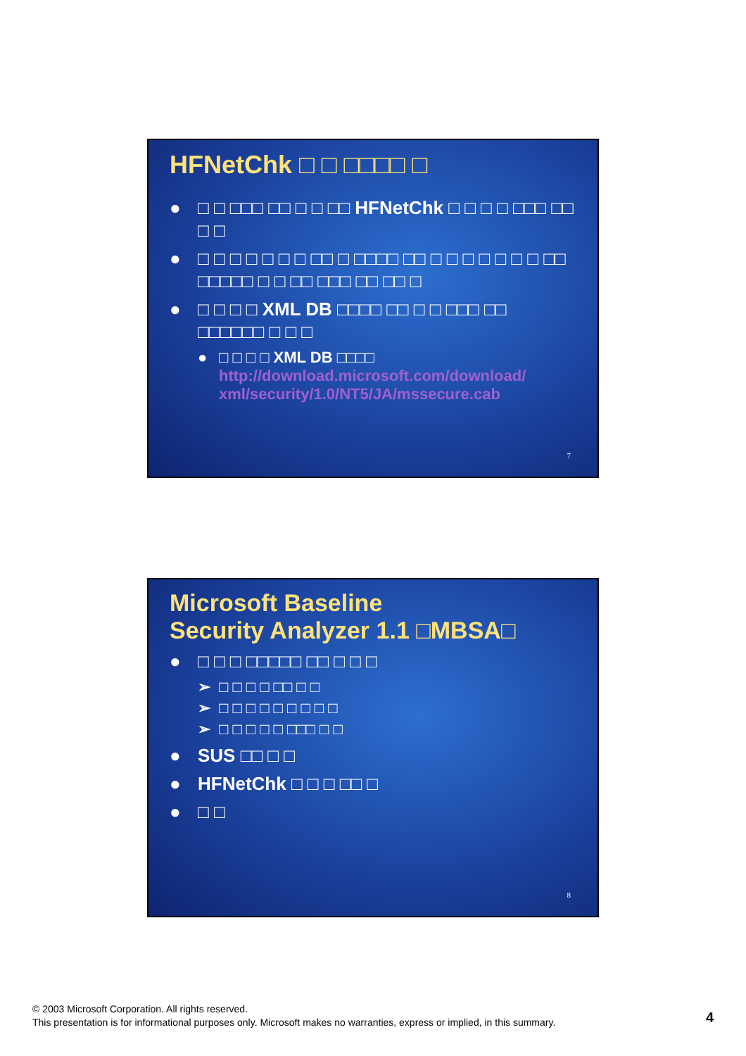HFNetChk □ □ □□□□ □
● □ □ □□□ □□ □ □ □□ HFNetChk □ □ □ □ □□□ □□ □ □
● □ □ □ □ □ □ □ □□ □ □□□□ □□ □ □ □ □ □ □ □ □□ □□□□□ □ □ □□ □□□ □□ □□ □
● □ □ □ □ XML DB □□□□ □□ □ □ □□□ □□ □□□□□□ □ □ □
● □ □ □ □ XML DB □□□□
http://download.microsoft.com/download/ xml/security/1.0/NT5/JA/mssecure.cab
7
Microsoft Baseline
Security Analyzer 1.1 □MBSA□
● □ □ □ □□□□□ □□ □ □ □
➢ □ □ □ □ □□ □ □
➢ □ □ □ □ □ □ □ □ □
➢ □ □ □ □ □ □□□ □ □
● SUS □□ □ □
● HFNetChk □ □ □ □□ □
● □ □
8
© 2003 Microsoft Corporation. All rights reserved.
This presentation is for informational purposes only. Microsoft makes no warranties, express or implied, in this summary.
4